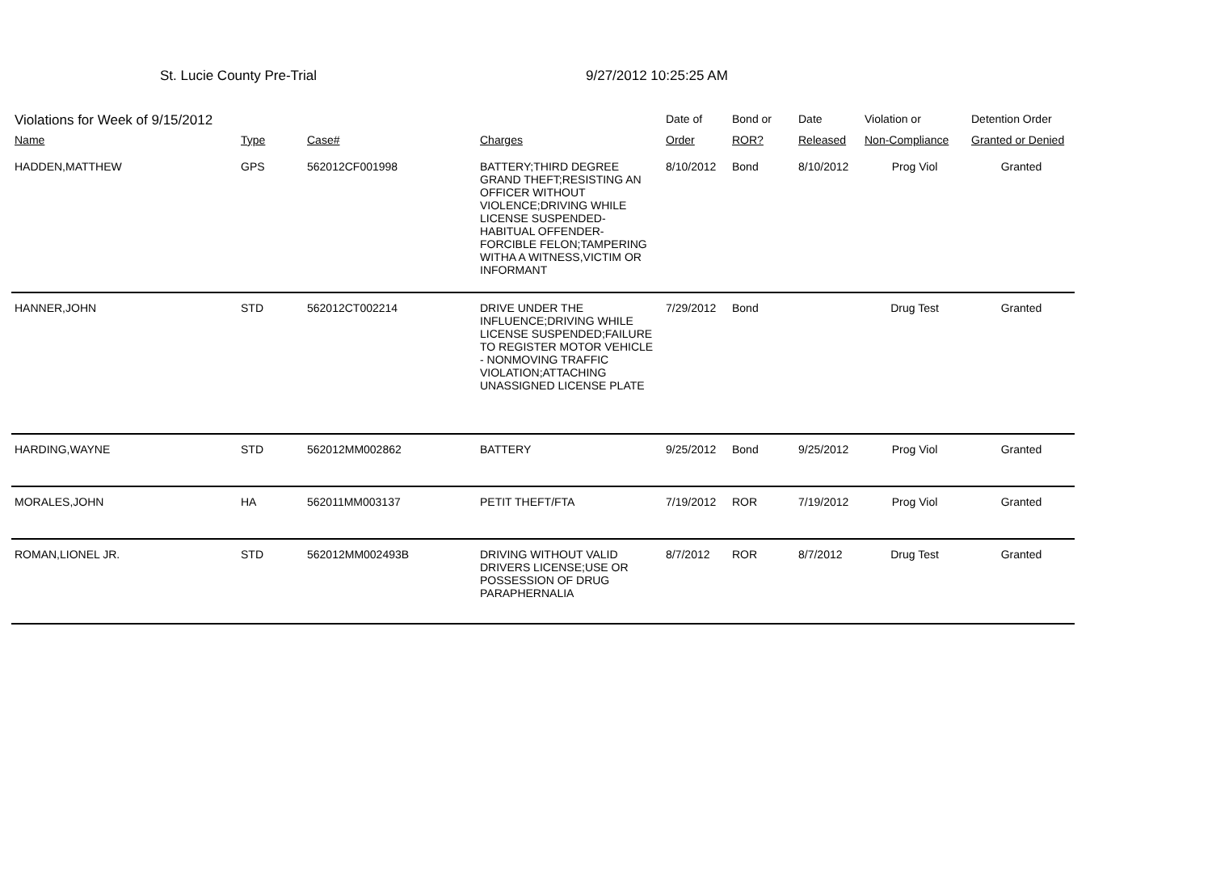St. Lucie County Pre-Trial 9/27/2012 10:25:25 AM
| Violations for Week of 9/15/2012 | | | | Date of | Bond or | Date | Violation or | Detention Order |
| --- | --- | --- | --- | --- | --- | --- | --- | --- |
| Name | Type | Case# | Charges | Order | ROR? | Released | Non-Compliance | Granted or Denied |
| HADDEN,MATTHEW | GPS | 562012CF001998 | BATTERY;THIRD DEGREE GRAND THEFT;RESISTING AN OFFICER WITHOUT VIOLENCE;DRIVING WHILE LICENSE SUSPENDED-HABITUAL OFFENDER-FORCIBLE FELON;TAMPERING WITHA A WITNESS,VICTIM OR INFORMANT | 8/10/2012 | Bond | 8/10/2012 | Prog Viol | Granted |
| HANNER,JOHN | STD | 562012CT002214 | DRIVE UNDER THE INFLUENCE;DRIVING WHILE LICENSE SUSPENDED;FAILURE TO REGISTER MOTOR VEHICLE - NONMOVING TRAFFIC VIOLATION;ATTACHING UNASSIGNED LICENSE PLATE | 7/29/2012 | Bond | | Drug Test | Granted |
| HARDING,WAYNE | STD | 562012MM002862 | BATTERY | 9/25/2012 | Bond | 9/25/2012 | Prog Viol | Granted |
| MORALES,JOHN | HA | 562011MM003137 | PETIT THEFT/FTA | 7/19/2012 | ROR | 7/19/2012 | Prog Viol | Granted |
| ROMAN,LIONEL JR. | STD | 562012MM002493B | DRIVING WITHOUT VALID DRIVERS LICENSE;USE OR POSSESSION OF DRUG PARAPHERNALIA | 8/7/2012 | ROR | 8/7/2012 | Drug Test | Granted |